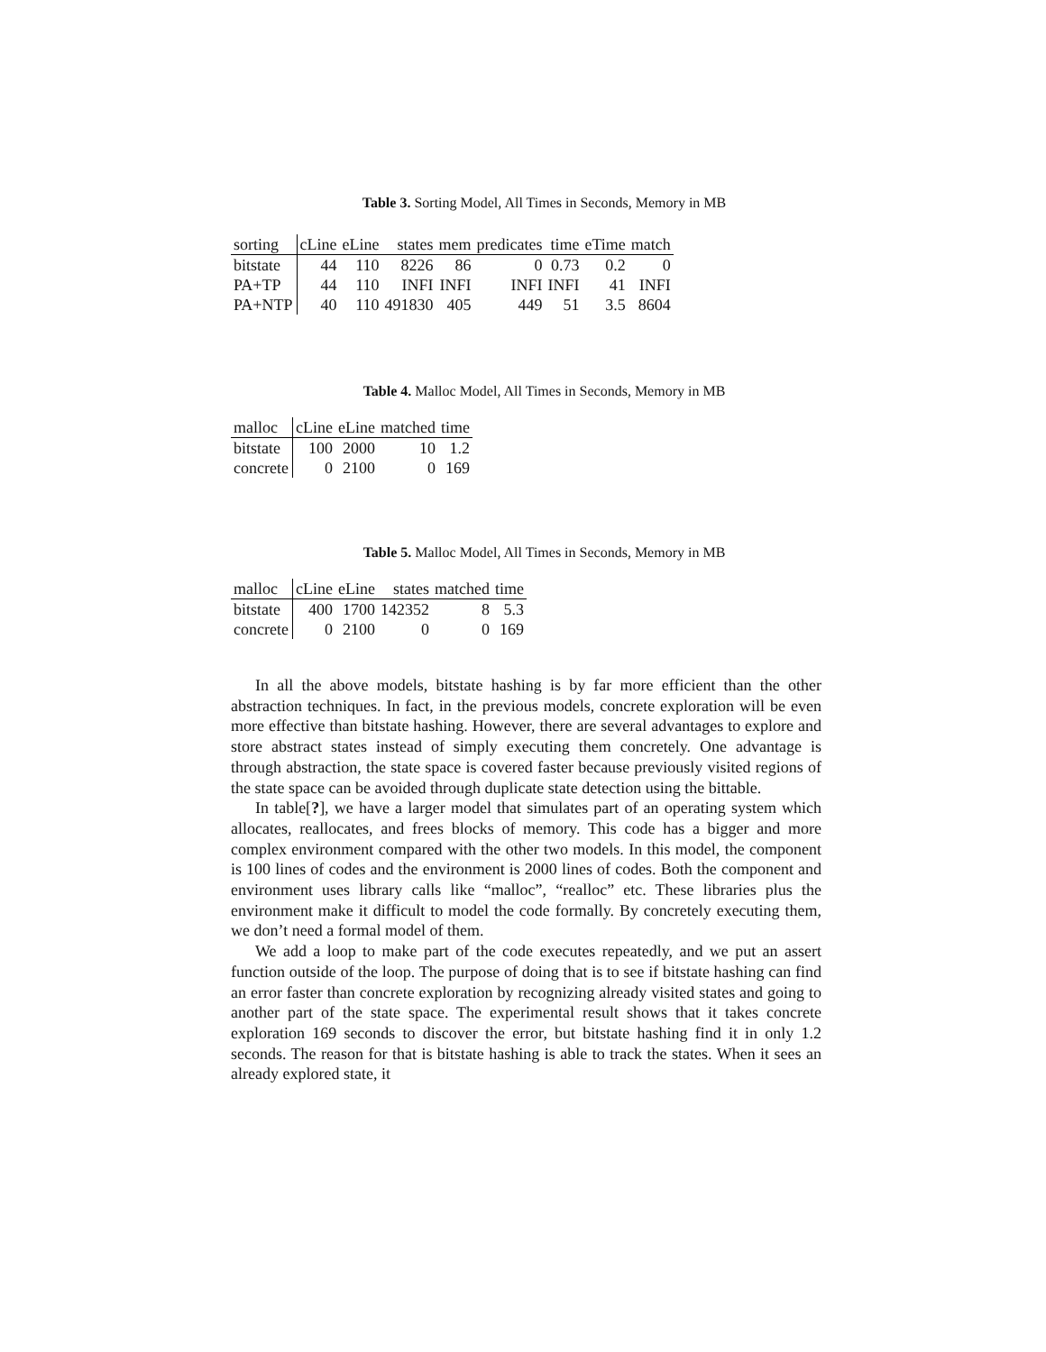Table 3. Sorting Model, All Times in Seconds, Memory in MB
| sorting | cLine | eLine | states | mem | predicates | time | eTime | match |
| --- | --- | --- | --- | --- | --- | --- | --- | --- |
| bitstate | 44 | 110 | 8226 | 86 | 0 | 0.73 | 0.2 | 0 |
| PA+TP | 44 | 110 | INFI | INFI | INFI | INFI | 41 | INFI |
| PA+NTP | 40 | 110 | 491830 | 405 | 449 | 51 | 3.5 | 8604 |
Table 4. Malloc Model, All Times in Seconds, Memory in MB
| malloc | cLine | eLine | matched | time |
| --- | --- | --- | --- | --- |
| bitstate | 100 | 2000 | 10 | 1.2 |
| concrete | 0 | 2100 | 0 | 169 |
Table 5. Malloc Model, All Times in Seconds, Memory in MB
| malloc | cLine | eLine | states | matched | time |
| --- | --- | --- | --- | --- | --- |
| bitstate | 400 | 1700 | 142352 | 8 | 5.3 |
| concrete | 0 | 2100 | 0 | 0 | 169 |
In all the above models, bitstate hashing is by far more efficient than the other abstraction techniques. In fact, in the previous models, concrete exploration will be even more effective than bitstate hashing. However, there are several advantages to explore and store abstract states instead of simply executing them concretely. One advantage is through abstraction, the state space is covered faster because previously visited regions of the state space can be avoided through duplicate state detection using the bittable.
In table[?], we have a larger model that simulates part of an operating system which allocates, reallocates, and frees blocks of memory. This code has a bigger and more complex environment compared with the other two models. In this model, the component is 100 lines of codes and the environment is 2000 lines of codes. Both the component and environment uses library calls like “malloc”, “realloc” etc. These libraries plus the environment make it difficult to model the code formally. By concretely executing them, we don’t need a formal model of them.
We add a loop to make part of the code executes repeatedly, and we put an assert function outside of the loop. The purpose of doing that is to see if bitstate hashing can find an error faster than concrete exploration by recognizing already visited states and going to another part of the state space. The experimental result shows that it takes concrete exploration 169 seconds to discover the error, but bitstate hashing find it in only 1.2 seconds. The reason for that is bitstate hashing is able to track the states. When it sees an already explored state, it